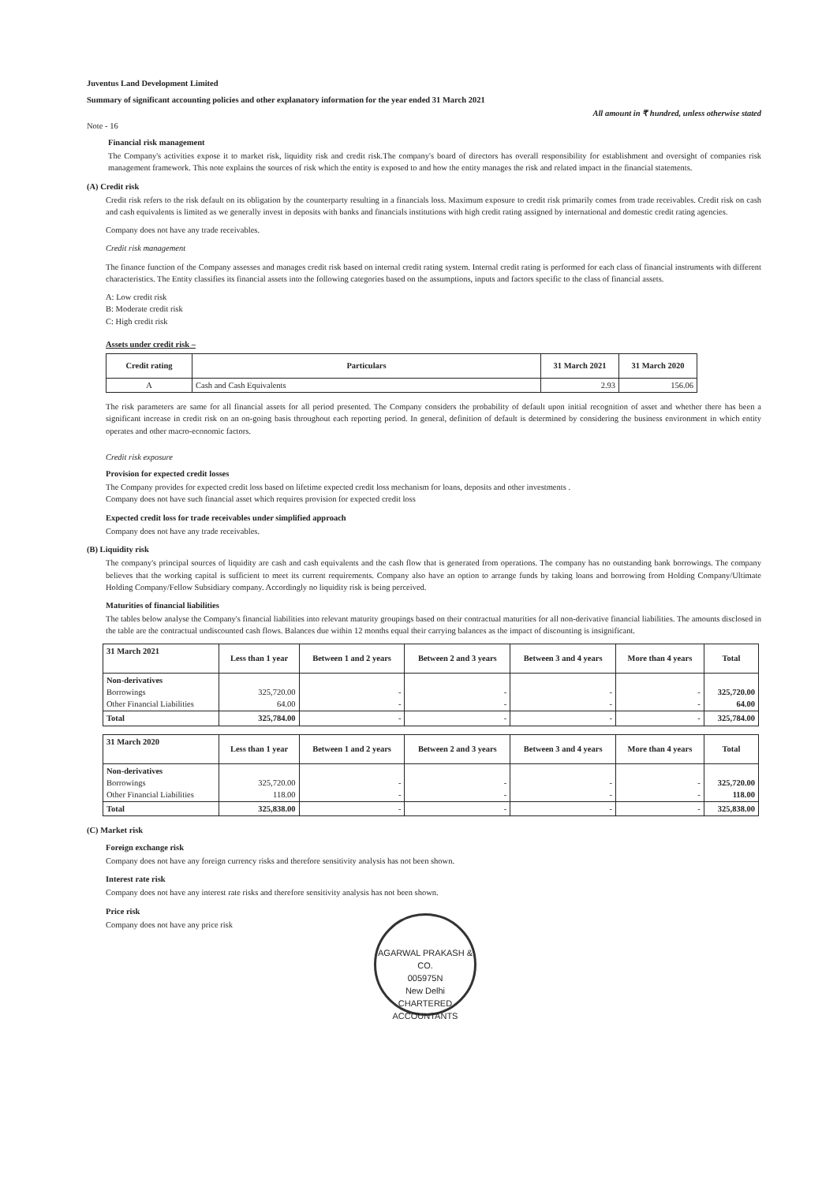Juventus Land Development Limited
Summary of significant accounting policies and other explanatory information for the year ended 31 March 2021
All amount in ₹ hundred, unless otherwise stated
Note - 16
Financial risk management
The Company's activities expose it to market risk, liquidity risk and credit risk.The company's board of directors has overall responsibility for establishment and oversight of companies risk management framework. This note explains the sources of risk which the entity is exposed to and how the entity manages the risk and related impact in the financial statements.
(A) Credit risk
Credit risk refers to the risk default on its obligation by the counterparty resulting in a financials loss. Maximum exposure to credit risk primarily comes from trade receivables. Credit risk on cash and cash equivalents is limited as we generally invest in deposits with banks and financials institutions with high credit rating assigned by international and domestic credit rating agencies.
Company does not have any trade receivables.
Credit risk management
The finance function of the Company assesses and manages credit risk based on internal credit rating system. Internal credit rating is performed for each class of financial instruments with different characteristics. The Entity classifies its financial assets into the following categories based on the assumptions, inputs and factors specific to the class of financial assets.
A: Low credit risk
B: Moderate credit risk
C: High credit risk
Assets under credit risk –
| Credit rating | Particulars | 31 March 2021 | 31 March 2020 |
| --- | --- | --- | --- |
| A | Cash and Cash Equivalents | 2.93 | 156.06 |
The risk parameters are same for all financial assets for all period presented. The Company considers the probability of default upon initial recognition of asset and whether there has been a significant increase in credit risk on an on-going basis throughout each reporting period. In general, definition of default is determined by considering the business environment in which entity operates and other macro-economic factors.
Credit risk exposure
Provision for expected credit losses
The Company provides for expected credit loss based on lifetime expected credit loss mechanism for loans, deposits and other investments .
Company does not have such financial asset which requires provision for expected credit loss
Expected credit loss for trade receivables under simplified approach
Company does not have any trade receivables.
(B) Liquidity risk
The company's principal sources of liquidity are cash and cash equivalents and the cash flow that is generated from operations. The company has no outstanding bank borrowings. The company believes that the working capital is sufficient to meet its current requirements. Company also have an option to arrange funds by taking loans and borrowing from Holding Company/Ultimate Holding Company/Fellow Subsidiary company. Accordingly no liquidity risk is being perceived.
Maturities of financial liabilities
The tables below analyse the Company's financial liabilities into relevant maturity groupings based on their contractual maturities for all non-derivative financial liabilities. The amounts disclosed in the table are the contractual undiscounted cash flows. Balances due within 12 months equal their carrying balances as the impact of discounting is insignificant.
| 31 March 2021 | Less than 1 year | Between 1 and 2 years | Between 2 and 3 years | Between 3 and 4 years | More than 4 years | Total |
| --- | --- | --- | --- | --- | --- | --- |
| Non-derivatives Borrowings Other Financial Liabilities | 325,720.00 64.00 | - - | - - | - - | - - | 325,720.00 64.00 |
| Total | 325,784.00 | - | - | - | - | 325,784.00 |
| 31 March 2020 | Less than 1 year | Between 1 and 2 years | Between 2 and 3 years | Between 3 and 4 years | More than 4 years | Total |
| --- | --- | --- | --- | --- | --- | --- |
| Non-derivatives Borrowings Other Financial Liabilities | 325,720.00 118.00 | - - | - - | - - | - - | 325,720.00 118.00 |
| Total | 325,838.00 | - | - | - | - | 325,838.00 |
(C) Market risk
Foreign exchange risk
Company does not have any foreign currency risks and therefore sensitivity analysis has not been shown.
Interest rate risk
Company does not have any interest rate risks and therefore sensitivity analysis has not been shown.
Price risk
Company does not have any price risk
AGARWAL PRAKASH & CO.
005975N
New Delhi
CHARTERED ACCOUNTANTS